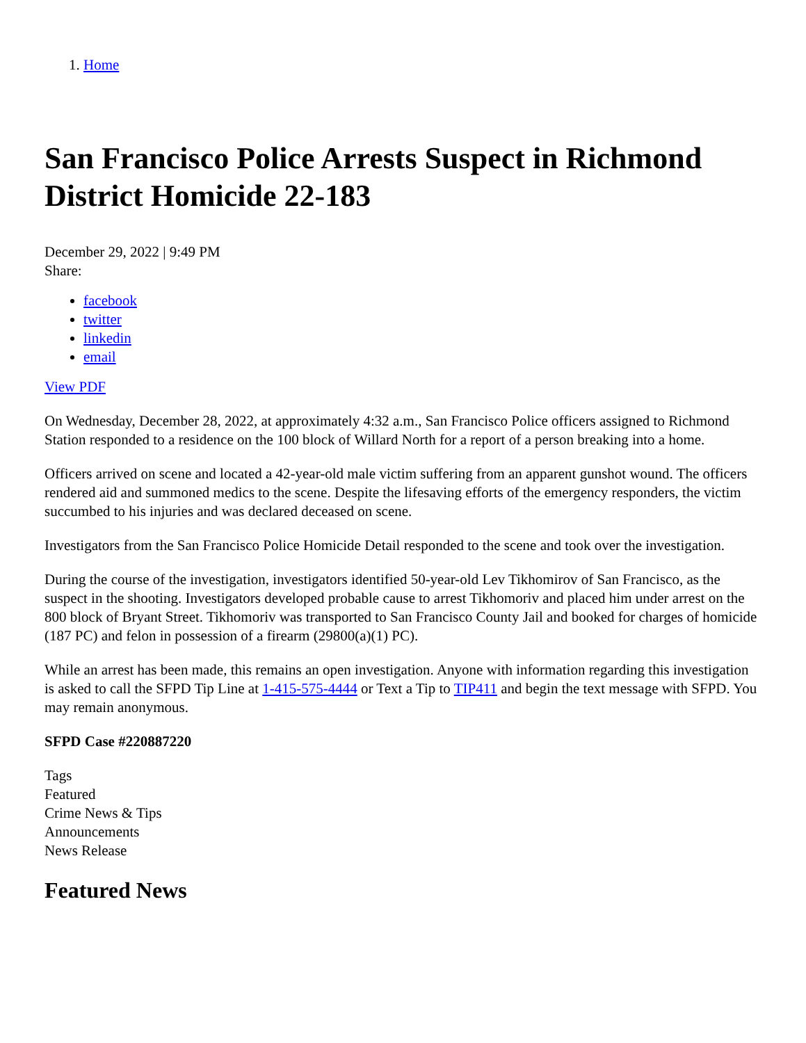1. Home
San Francisco Police Arrests Suspect in Richmond District Homicide 22-183
December 29, 2022 | 9:49 PM
Share:
facebook
twitter
linkedin
email
View PDF
On Wednesday, December 28, 2022, at approximately 4:32 a.m., San Francisco Police officers assigned to Richmond Station responded to a residence on the 100 block of Willard North for a report of a person breaking into a home.
Officers arrived on scene and located a 42-year-old male victim suffering from an apparent gunshot wound. The officers rendered aid and summoned medics to the scene. Despite the lifesaving efforts of the emergency responders, the victim succumbed to his injuries and was declared deceased on scene.
Investigators from the San Francisco Police Homicide Detail responded to the scene and took over the investigation.
During the course of the investigation, investigators identified 50-year-old Lev Tikhomirov of San Francisco, as the suspect in the shooting. Investigators developed probable cause to arrest Tikhomoriv and placed him under arrest on the 800 block of Bryant Street. Tikhomoriv was transported to San Francisco County Jail and booked for charges of homicide (187 PC) and felon in possession of a firearm (29800(a)(1) PC).
While an arrest has been made, this remains an open investigation. Anyone with information regarding this investigation is asked to call the SFPD Tip Line at 1-415-575-4444 or Text a Tip to TIP411 and begin the text message with SFPD. You may remain anonymous.
SFPD Case #220887220
Tags
Featured
Crime News & Tips
Announcements
News Release
Featured News